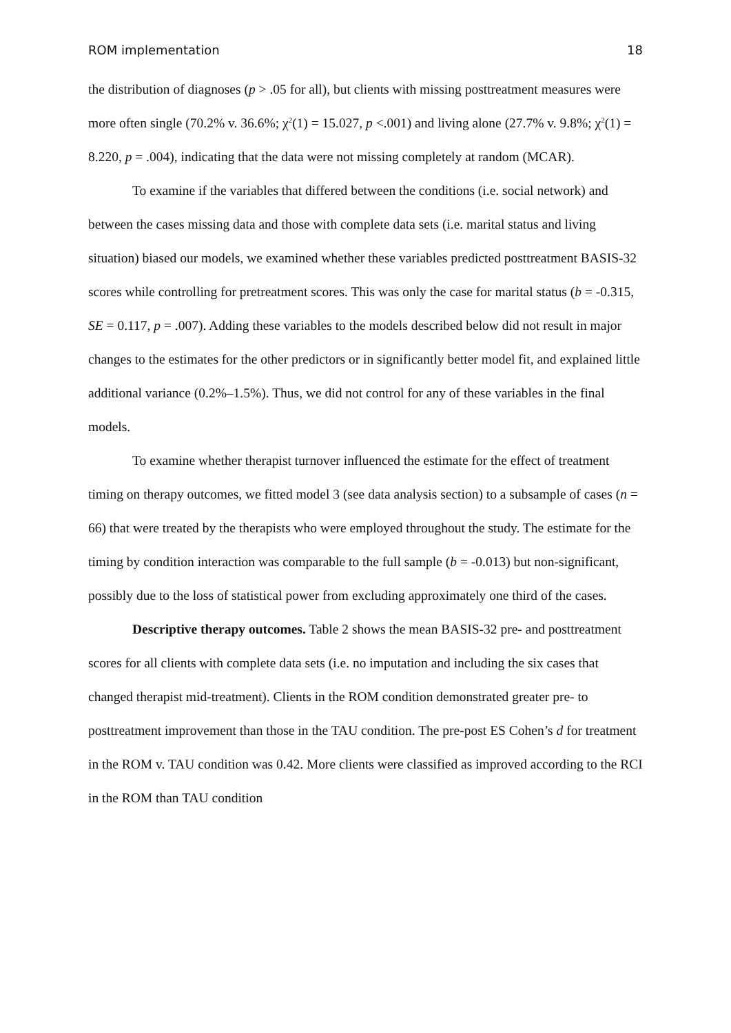ROM implementation 18
the distribution of diagnoses (p > .05 for all), but clients with missing posttreatment measures were more often single (70.2% v. 36.6%; χ<sup>2</sup>(1) = 15.027, p <.001) and living alone (27.7% v. 9.8%; χ<sup>2</sup>(1) = 8.220, p = .004), indicating that the data were not missing completely at random (MCAR).
To examine if the variables that differed between the conditions (i.e. social network) and between the cases missing data and those with complete data sets (i.e. marital status and living situation) biased our models, we examined whether these variables predicted posttreatment BASIS-32 scores while controlling for pretreatment scores. This was only the case for marital status (b = -0.315, SE = 0.117, p = .007). Adding these variables to the models described below did not result in major changes to the estimates for the other predictors or in significantly better model fit, and explained little additional variance (0.2%–1.5%). Thus, we did not control for any of these variables in the final models.
To examine whether therapist turnover influenced the estimate for the effect of treatment timing on therapy outcomes, we fitted model 3 (see data analysis section) to a subsample of cases (n = 66) that were treated by the therapists who were employed throughout the study. The estimate for the timing by condition interaction was comparable to the full sample (b = -0.013) but non-significant, possibly due to the loss of statistical power from excluding approximately one third of the cases.
Descriptive therapy outcomes. Table 2 shows the mean BASIS-32 pre- and posttreatment scores for all clients with complete data sets (i.e. no imputation and including the six cases that changed therapist mid-treatment). Clients in the ROM condition demonstrated greater pre- to posttreatment improvement than those in the TAU condition. The pre-post ES Cohen’s d for treatment in the ROM v. TAU condition was 0.42. More clients were classified as improved according to the RCI in the ROM than TAU condition